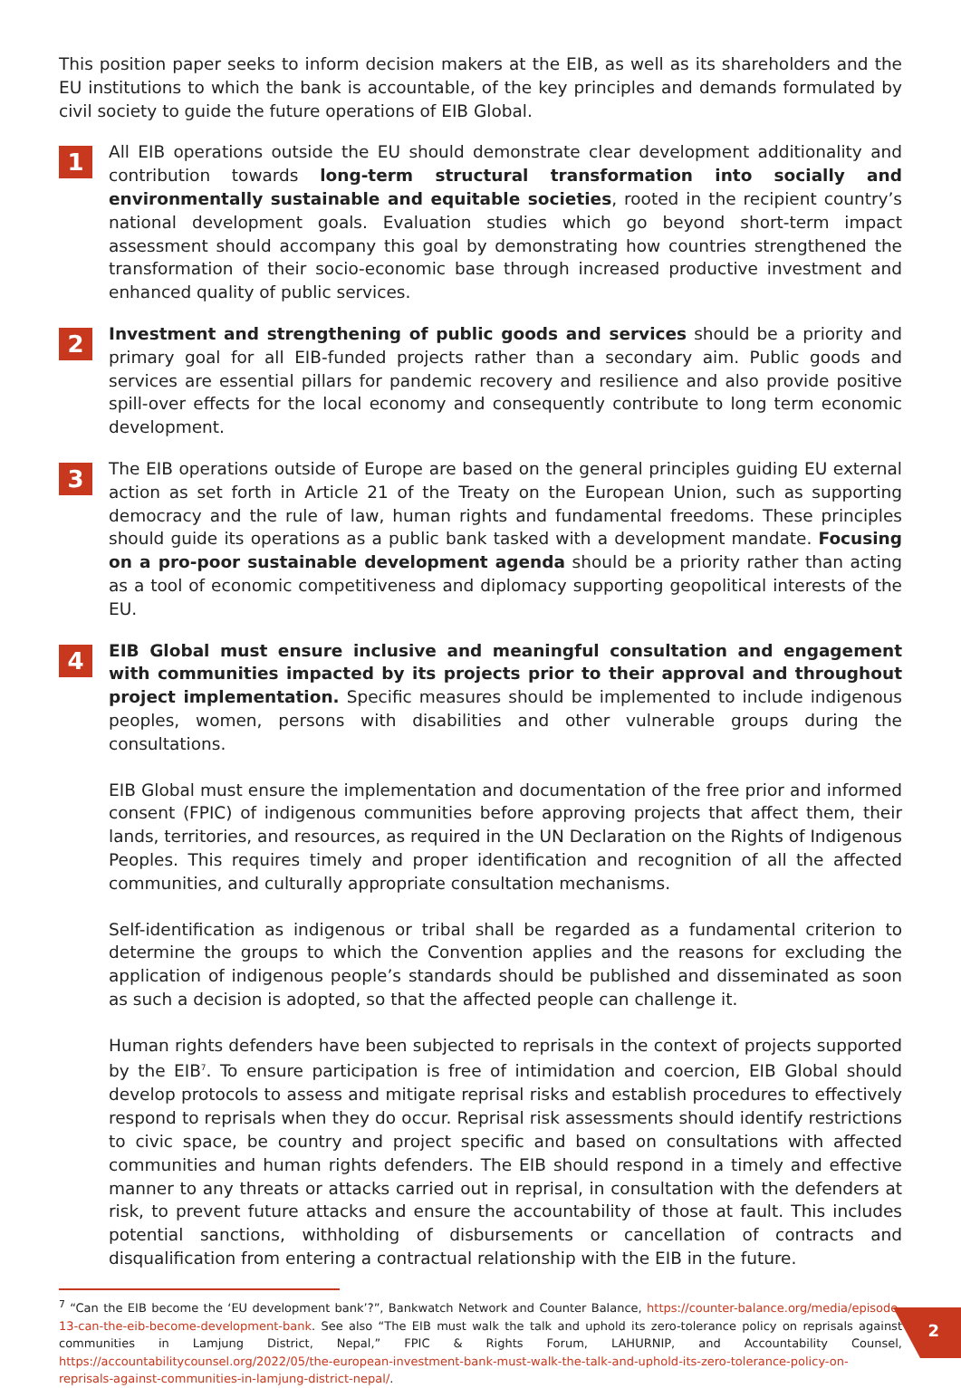This position paper seeks to inform decision makers at the EIB, as well as its shareholders and the EU institutions to which the bank is accountable, of the key principles and demands formulated by civil society to guide the future operations of EIB Global.
1
All EIB operations outside the EU should demonstrate clear development additionality and contribution towards long-term structural transformation into socially and environmentally sustainable and equitable societies, rooted in the recipient country’s national development goals. Evaluation studies which go beyond short-term impact assessment should accompany this goal by demonstrating how countries strengthened the transformation of their socio-economic base through increased productive investment and enhanced quality of public services.
2
Investment and strengthening of public goods and services should be a priority and primary goal for all EIB-funded projects rather than a secondary aim. Public goods and services are essential pillars for pandemic recovery and resilience and also provide positive spill-over effects for the local economy and consequently contribute to long term economic development.
3
The EIB operations outside of Europe are based on the general principles guiding EU external action as set forth in Article 21 of the Treaty on the European Union, such as supporting democracy and the rule of law, human rights and fundamental freedoms. These principles should guide its operations as a public bank tasked with a development mandate. Focusing on a pro-poor sustainable development agenda should be a priority rather than acting as a tool of economic competitiveness and diplomacy supporting geopolitical interests of the EU.
4
EIB Global must ensure inclusive and meaningful consultation and engagement with communities impacted by its projects prior to their approval and throughout project implementation. Specific measures should be implemented to include indigenous peoples, women, persons with disabilities and other vulnerable groups during the consultations.
EIB Global must ensure the implementation and documentation of the free prior and informed consent (FPIC) of indigenous communities before approving projects that affect them, their lands, territories, and resources, as required in the UN Declaration on the Rights of Indigenous Peoples. This requires timely and proper identification and recognition of all the affected communities, and culturally appropriate consultation mechanisms.
Self-identification as indigenous or tribal shall be regarded as a fundamental criterion to determine the groups to which the Convention applies and the reasons for excluding the application of indigenous people’s standards should be published and disseminated as soon as such a decision is adopted, so that the affected people can challenge it.
Human rights defenders have been subjected to reprisals in the context of projects supported by the EIB<sup>7</sup>. To ensure participation is free of intimidation and coercion, EIB Global should develop protocols to assess and mitigate reprisal risks and establish procedures to effectively respond to reprisals when they do occur. Reprisal risk assessments should identify restrictions to civic space, be country and project specific and based on consultations with affected communities and human rights defenders. The EIB should respond in a timely and effective manner to any threats or attacks carried out in reprisal, in consultation with the defenders at risk, to prevent future attacks and ensure the accountability of those at fault. This includes potential sanctions, withholding of disbursements or cancellation of contracts and disqualification from entering a contractual relationship with the EIB in the future.
<sup>7</sup> “Can the EIB become the ‘EU development bank’?”, Bankwatch Network and Counter Balance, https://counter-balance.org/media/episode-13-can-the-eib-become-development-bank. See also “The EIB must walk the talk and uphold its zero-tolerance policy on reprisals against communities in Lamjung District, Nepal,” FPIC & Rights Forum, LAHURNIP, and Accountability Counsel, https://accountabilitycounsel.org/2022/05/the-european-investment-bank-must-walk-the-talk-and-uphold-its-zero-tolerance-policy-on-reprisals-against-communities-in-lamjung-district-nepal/.
2